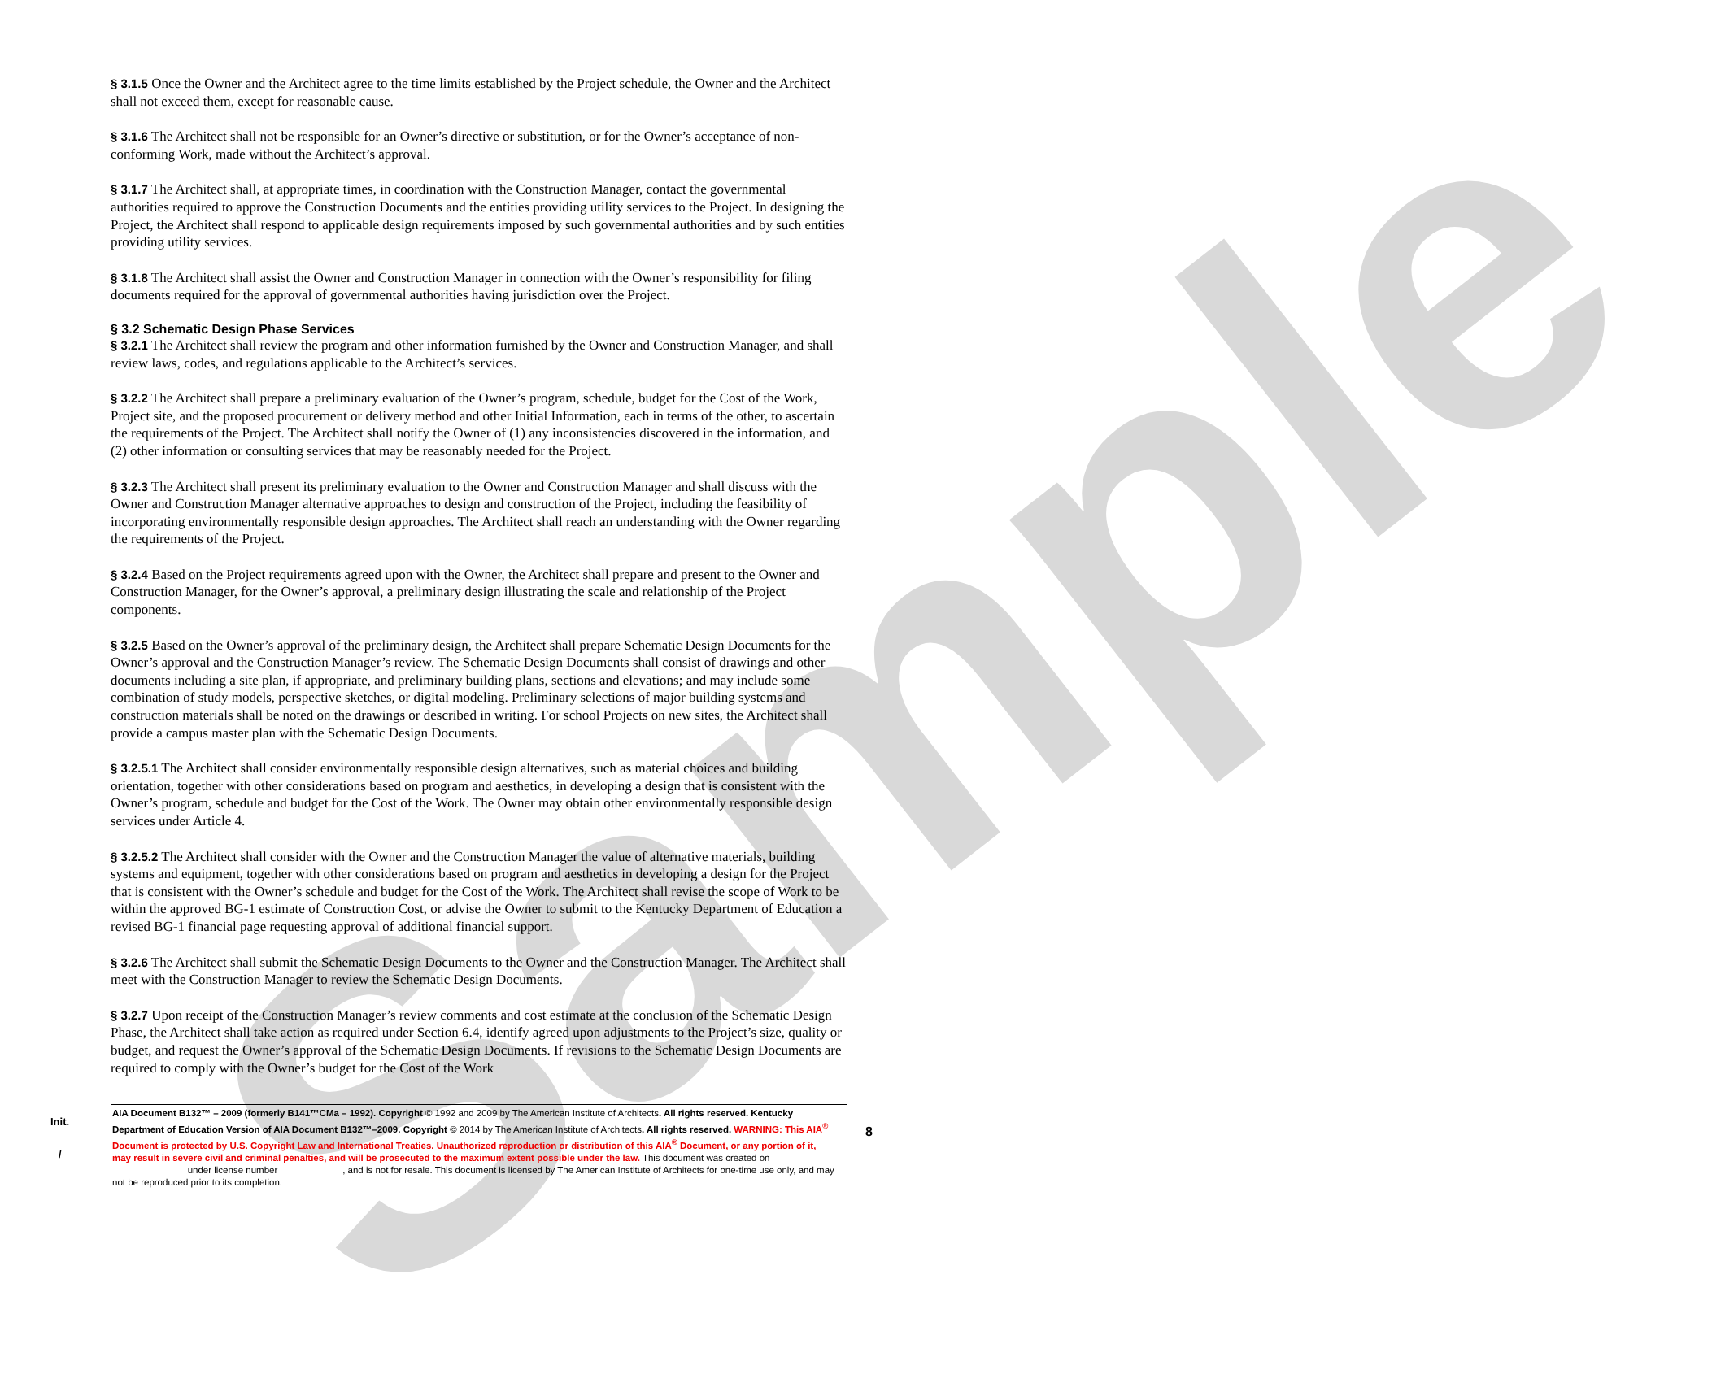Sample
§ 3.1.5 Once the Owner and the Architect agree to the time limits established by the Project schedule, the Owner and the Architect shall not exceed them, except for reasonable cause.
§ 3.1.6 The Architect shall not be responsible for an Owner’s directive or substitution, or for the Owner’s acceptance of non-conforming Work, made without the Architect’s approval.
§ 3.1.7 The Architect shall, at appropriate times, in coordination with the Construction Manager, contact the governmental authorities required to approve the Construction Documents and the entities providing utility services to the Project. In designing the Project, the Architect shall respond to applicable design requirements imposed by such governmental authorities and by such entities providing utility services.
§ 3.1.8 The Architect shall assist the Owner and Construction Manager in connection with the Owner’s responsibility for filing documents required for the approval of governmental authorities having jurisdiction over the Project.
§ 3.2 Schematic Design Phase Services
§ 3.2.1 The Architect shall review the program and other information furnished by the Owner and Construction Manager, and shall review laws, codes, and regulations applicable to the Architect’s services.
§ 3.2.2 The Architect shall prepare a preliminary evaluation of the Owner’s program, schedule, budget for the Cost of the Work, Project site, and the proposed procurement or delivery method and other Initial Information, each in terms of the other, to ascertain the requirements of the Project. The Architect shall notify the Owner of (1) any inconsistencies discovered in the information, and (2) other information or consulting services that may be reasonably needed for the Project.
§ 3.2.3 The Architect shall present its preliminary evaluation to the Owner and Construction Manager and shall discuss with the Owner and Construction Manager alternative approaches to design and construction of the Project, including the feasibility of incorporating environmentally responsible design approaches. The Architect shall reach an understanding with the Owner regarding the requirements of the Project.
§ 3.2.4 Based on the Project requirements agreed upon with the Owner, the Architect shall prepare and present to the Owner and Construction Manager, for the Owner’s approval, a preliminary design illustrating the scale and relationship of the Project components.
§ 3.2.5 Based on the Owner’s approval of the preliminary design, the Architect shall prepare Schematic Design Documents for the Owner’s approval and the Construction Manager’s review. The Schematic Design Documents shall consist of drawings and other documents including a site plan, if appropriate, and preliminary building plans, sections and elevations; and may include some combination of study models, perspective sketches, or digital modeling. Preliminary selections of major building systems and construction materials shall be noted on the drawings or described in writing. For school Projects on new sites, the Architect shall provide a campus master plan with the Schematic Design Documents.
§ 3.2.5.1 The Architect shall consider environmentally responsible design alternatives, such as material choices and building orientation, together with other considerations based on program and aesthetics, in developing a design that is consistent with the Owner’s program, schedule and budget for the Cost of the Work. The Owner may obtain other environmentally responsible design services under Article 4.
§ 3.2.5.2 The Architect shall consider with the Owner and the Construction Manager the value of alternative materials, building systems and equipment, together with other considerations based on program and aesthetics in developing a design for the Project that is consistent with the Owner’s schedule and budget for the Cost of the Work. The Architect shall revise the scope of Work to be within the approved BG-1 estimate of Construction Cost, or advise the Owner to submit to the Kentucky Department of Education a revised BG-1 financial page requesting approval of additional financial support.
§ 3.2.6 The Architect shall submit the Schematic Design Documents to the Owner and the Construction Manager. The Architect shall meet with the Construction Manager to review the Schematic Design Documents.
§ 3.2.7 Upon receipt of the Construction Manager’s review comments and cost estimate at the conclusion of the Schematic Design Phase, the Architect shall take action as required under Section 6.4, identify agreed upon adjustments to the Project’s size, quality or budget, and request the Owner’s approval of the Schematic Design Documents. If revisions to the Schematic Design Documents are required to comply with the Owner’s budget for the Cost of the Work
Init.
/
8
AIA Document B132™ – 2009 (formerly B141™CMa – 1992). Copyright © 1992 and 2009 by The American Institute of Architects. All rights reserved. Kentucky Department of Education Version of AIA Document B132™–2009. Copyright © 2014 by The American Institute of Architects. All rights reserved. WARNING: This AIA<sup>®</sup> Document is protected by U.S. Copyright Law and International Treaties. Unauthorized reproduction or distribution of this AIA<sup>®</sup> Document, or any portion of it, may result in severe civil and criminal penalties, and will be prosecuted to the maximum extent possible under the law. This document was created on under license number , and is not for resale. This document is licensed by The American Institute of Architects for one-time use only, and may not be reproduced prior to its completion.